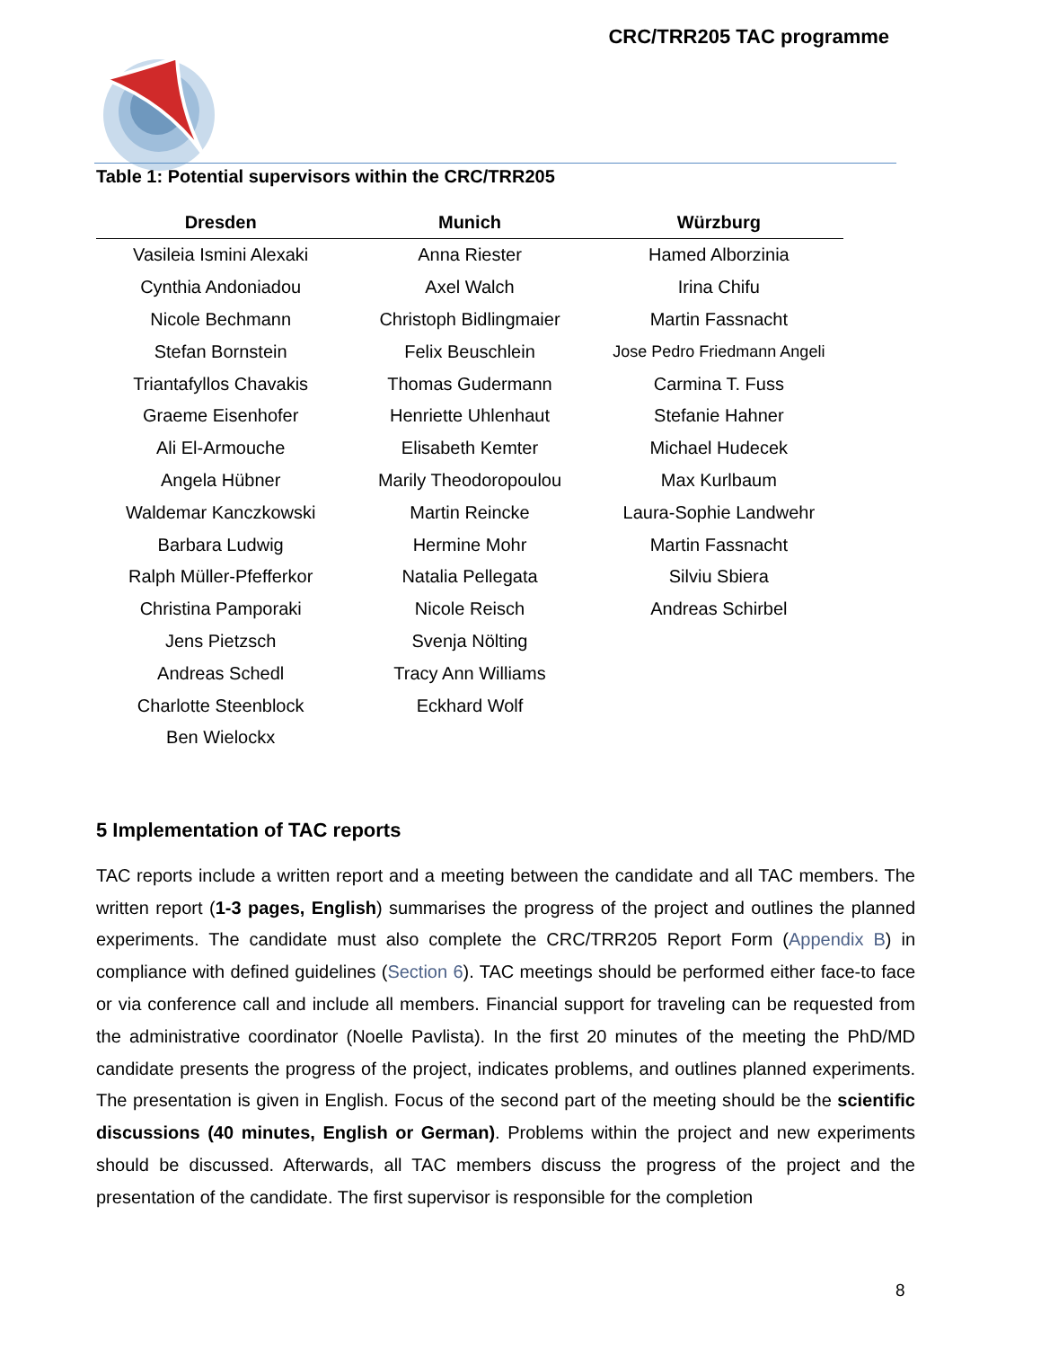CRC/TRR205 TAC programme
Table 1: Potential supervisors within the CRC/TRR205
| Dresden | Munich | Würzburg |
| --- | --- | --- |
| Vasileia Ismini Alexaki | Anna Riester | Hamed Alborzinia |
| Cynthia Andoniadou | Axel Walch | Irina Chifu |
| Nicole Bechmann | Christoph Bidlingmaier | Martin Fassnacht |
| Stefan Bornstein | Felix Beuschlein | Jose Pedro Friedmann Angeli |
| Triantafyllos Chavakis | Thomas Gudermann | Carmina T. Fuss |
| Graeme Eisenhofer | Henriette Uhlenhaut | Stefanie Hahner |
| Ali El-Armouche | Elisabeth Kemter | Michael Hudecek |
| Angela Hübner | Marily Theodoropoulou | Max Kurlbaum |
| Waldemar Kanczkowski | Martin Reincke | Laura-Sophie Landwehr |
| Barbara Ludwig | Hermine Mohr | Martin Fassnacht |
| Ralph Müller-Pfefferkor | Natalia Pellegata | Silviu Sbiera |
| Christina Pamporaki | Nicole Reisch | Andreas Schirbel |
| Jens Pietzsch | Svenja Nölting | |
| Andreas Schedl | Tracy Ann Williams | |
| Charlotte Steenblock | Eckhard Wolf | |
| Ben Wielockx | | |
5 Implementation of TAC reports
TAC reports include a written report and a meeting between the candidate and all TAC members. The written report (1-3 pages, English) summarises the progress of the project and outlines the planned experiments. The candidate must also complete the CRC/TRR205 Report Form (Appendix B) in compliance with defined guidelines (Section 6). TAC meetings should be performed either face-to face or via conference call and include all members. Financial support for traveling can be requested from the administrative coordinator (Noelle Pavlista). In the first 20 minutes of the meeting the PhD/MD candidate presents the progress of the project, indicates problems, and outlines planned experiments. The presentation is given in English. Focus of the second part of the meeting should be the scientific discussions (40 minutes, English or German). Problems within the project and new experiments should be discussed. Afterwards, all TAC members discuss the progress of the project and the presentation of the candidate. The first supervisor is responsible for the completion
8